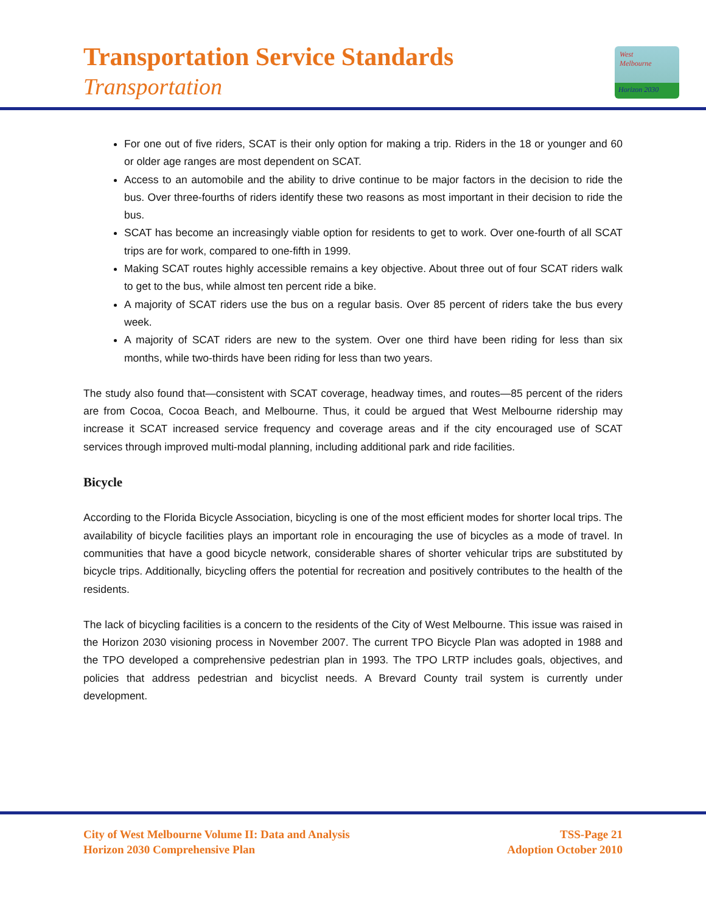Transportation Service Standards
Transportation
West
Melbourne
Horizon 2030
For one out of five riders, SCAT is their only option for making a trip. Riders in the 18 or younger and 60 or older age ranges are most dependent on SCAT.
Access to an automobile and the ability to drive continue to be major factors in the decision to ride the bus. Over three-fourths of riders identify these two reasons as most important in their decision to ride the bus.
SCAT has become an increasingly viable option for residents to get to work. Over one-fourth of all SCAT trips are for work, compared to one-fifth in 1999.
Making SCAT routes highly accessible remains a key objective. About three out of four SCAT riders walk to get to the bus, while almost ten percent ride a bike.
A majority of SCAT riders use the bus on a regular basis. Over 85 percent of riders take the bus every week.
A majority of SCAT riders are new to the system. Over one third have been riding for less than six months, while two-thirds have been riding for less than two years.
The study also found that—consistent with SCAT coverage, headway times, and routes—85 percent of the riders are from Cocoa, Cocoa Beach, and Melbourne. Thus, it could be argued that West Melbourne ridership may increase it SCAT increased service frequency and coverage areas and if the city encouraged use of SCAT services through improved multi-modal planning, including additional park and ride facilities.
Bicycle
According to the Florida Bicycle Association, bicycling is one of the most efficient modes for shorter local trips. The availability of bicycle facilities plays an important role in encouraging the use of bicycles as a mode of travel. In communities that have a good bicycle network, considerable shares of shorter vehicular trips are substituted by bicycle trips. Additionally, bicycling offers the potential for recreation and positively contributes to the health of the residents.
The lack of bicycling facilities is a concern to the residents of the City of West Melbourne. This issue was raised in the Horizon 2030 visioning process in November 2007. The current TPO Bicycle Plan was adopted in 1988 and the TPO developed a comprehensive pedestrian plan in 1993. The TPO LRTP includes goals, objectives, and policies that address pedestrian and bicyclist needs. A Brevard County trail system is currently under development.
City of West Melbourne Volume II: Data and Analysis
Horizon 2030 Comprehensive Plan
TSS-Page 21
Adoption October 2010